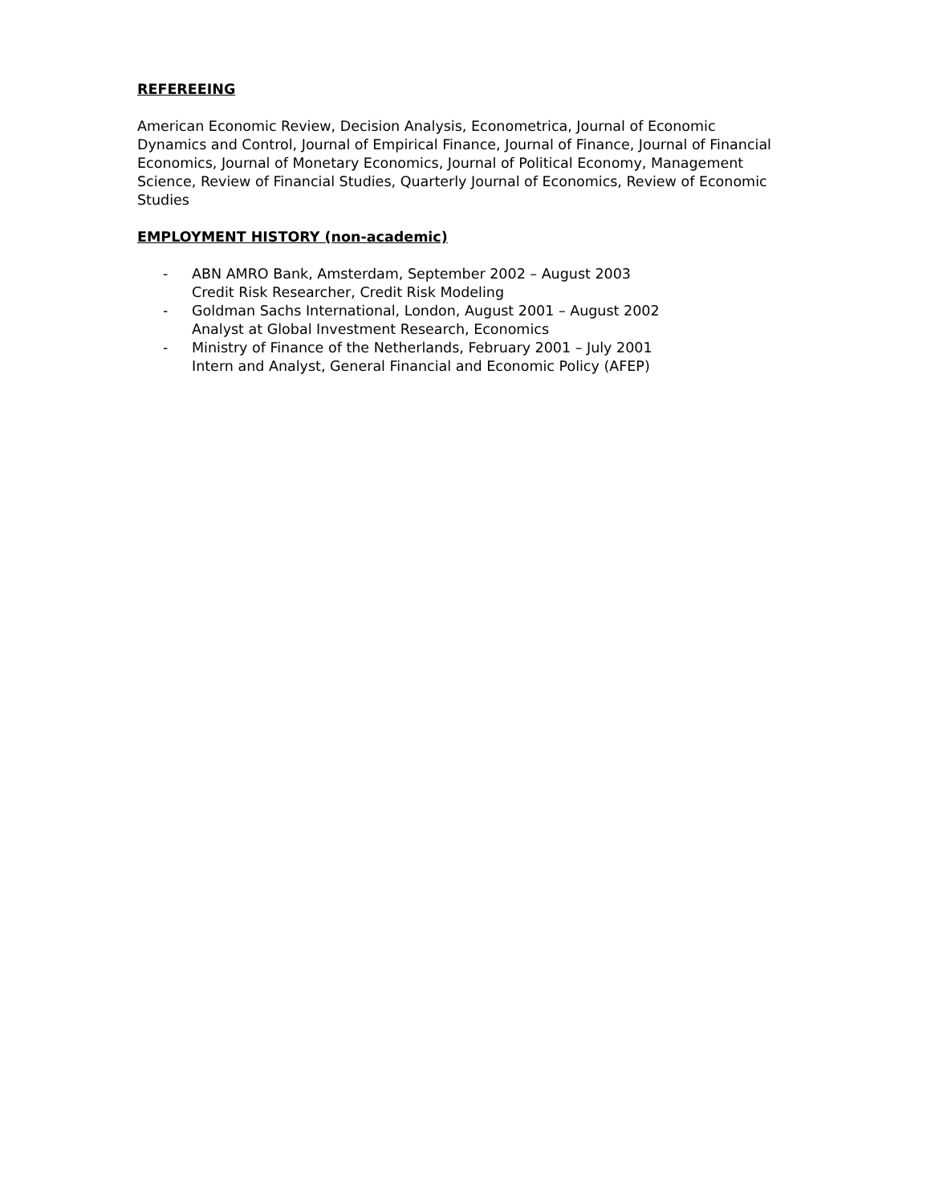REFEREEING
American Economic Review, Decision Analysis, Econometrica, Journal of Economic Dynamics and Control, Journal of Empirical Finance, Journal of Finance, Journal of Financial Economics, Journal of Monetary Economics, Journal of Political Economy, Management Science, Review of Financial Studies, Quarterly Journal of Economics, Review of Economic Studies
EMPLOYMENT HISTORY (non-academic)
- ABN AMRO Bank, Amsterdam, September 2002 – August 2003
Credit Risk Researcher, Credit Risk Modeling
- Goldman Sachs International, London, August 2001 – August 2002
Analyst at Global Investment Research, Economics
- Ministry of Finance of the Netherlands, February 2001 – July 2001
Intern and Analyst, General Financial and Economic Policy (AFEP)